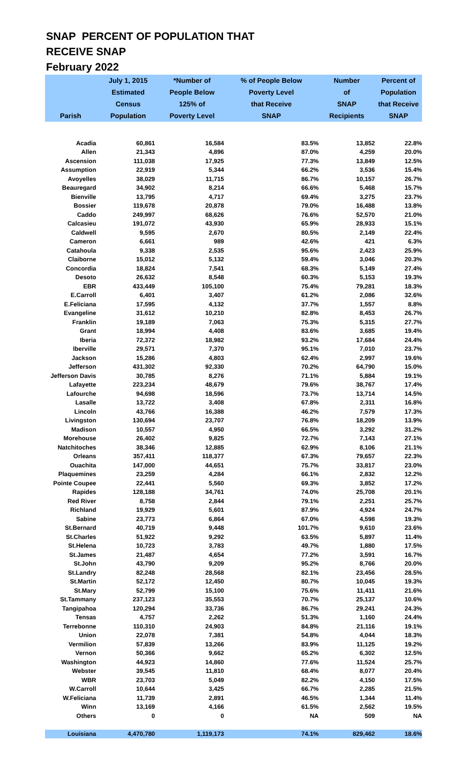SNAP PERCENT OF POPULATION THAT
RECEIVE SNAP
February 2022
| Parish | July 1, 2015 Estimated Census Population | *Number of People Below 125% of Poverty Level | % of People Below Poverty Level that Receive SNAP | Number of SNAP Recipients | Percent of Population that Receive SNAP |
| --- | --- | --- | --- | --- | --- |
| Acadia | 60,861 | 16,584 | 83.5% | 13,852 | 22.8% |
| Allen | 21,343 | 4,896 | 87.0% | 4,259 | 20.0% |
| Ascension | 111,038 | 17,925 | 77.3% | 13,849 | 12.5% |
| Assumption | 22,919 | 5,344 | 66.2% | 3,536 | 15.4% |
| Avoyelles | 38,029 | 11,715 | 86.7% | 10,157 | 26.7% |
| Beauregard | 34,902 | 8,214 | 66.6% | 5,468 | 15.7% |
| Bienville | 13,795 | 4,717 | 69.4% | 3,275 | 23.7% |
| Bossier | 119,678 | 20,878 | 79.0% | 16,488 | 13.8% |
| Caddo | 249,997 | 68,626 | 76.6% | 52,570 | 21.0% |
| Calcasieu | 191,072 | 43,930 | 65.9% | 28,933 | 15.1% |
| Caldwell | 9,595 | 2,670 | 80.5% | 2,149 | 22.4% |
| Cameron | 6,661 | 989 | 42.6% | 421 | 6.3% |
| Catahoula | 9,338 | 2,535 | 95.6% | 2,423 | 25.9% |
| Claiborne | 15,012 | 5,132 | 59.4% | 3,046 | 20.3% |
| Concordia | 18,824 | 7,541 | 68.3% | 5,149 | 27.4% |
| Desoto | 26,632 | 8,548 | 60.3% | 5,153 | 19.3% |
| EBR | 433,449 | 105,100 | 75.4% | 79,281 | 18.3% |
| E.Carroll | 6,401 | 3,407 | 61.2% | 2,086 | 32.6% |
| E.Feliciana | 17,595 | 4,132 | 37.7% | 1,557 | 8.8% |
| Evangeline | 31,612 | 10,210 | 82.8% | 8,453 | 26.7% |
| Franklin | 19,189 | 7,063 | 75.3% | 5,315 | 27.7% |
| Grant | 18,994 | 4,408 | 83.6% | 3,685 | 19.4% |
| Iberia | 72,372 | 18,982 | 93.2% | 17,684 | 24.4% |
| Iberville | 29,571 | 7,370 | 95.1% | 7,010 | 23.7% |
| Jackson | 15,286 | 4,803 | 62.4% | 2,997 | 19.6% |
| Jefferson | 431,302 | 92,330 | 70.2% | 64,790 | 15.0% |
| Jefferson Davis | 30,785 | 8,276 | 71.1% | 5,884 | 19.1% |
| Lafayette | 223,234 | 48,679 | 79.6% | 38,767 | 17.4% |
| Lafourche | 94,698 | 18,596 | 73.7% | 13,714 | 14.5% |
| Lasalle | 13,722 | 3,408 | 67.8% | 2,311 | 16.8% |
| Lincoln | 43,766 | 16,388 | 46.2% | 7,579 | 17.3% |
| Livingston | 130,694 | 23,707 | 76.8% | 18,209 | 13.9% |
| Madison | 10,557 | 4,950 | 66.5% | 3,292 | 31.2% |
| Morehouse | 26,402 | 9,825 | 72.7% | 7,143 | 27.1% |
| Natchitoches | 38,346 | 12,885 | 62.9% | 8,106 | 21.1% |
| Orleans | 357,411 | 118,377 | 67.3% | 79,657 | 22.3% |
| Ouachita | 147,000 | 44,651 | 75.7% | 33,817 | 23.0% |
| Plaquemines | 23,259 | 4,284 | 66.1% | 2,832 | 12.2% |
| Pointe Coupee | 22,441 | 5,560 | 69.3% | 3,852 | 17.2% |
| Rapides | 128,188 | 34,761 | 74.0% | 25,708 | 20.1% |
| Red River | 8,758 | 2,844 | 79.1% | 2,251 | 25.7% |
| Richland | 19,929 | 5,601 | 87.9% | 4,924 | 24.7% |
| Sabine | 23,773 | 6,864 | 67.0% | 4,598 | 19.3% |
| St.Bernard | 40,719 | 9,448 | 101.7% | 9,610 | 23.6% |
| St.Charles | 51,922 | 9,292 | 63.5% | 5,897 | 11.4% |
| St.Helena | 10,723 | 3,783 | 49.7% | 1,880 | 17.5% |
| St.James | 21,487 | 4,654 | 77.2% | 3,591 | 16.7% |
| St.John | 43,790 | 9,209 | 95.2% | 8,766 | 20.0% |
| St.Landry | 82,248 | 28,568 | 82.1% | 23,456 | 28.5% |
| St.Martin | 52,172 | 12,450 | 80.7% | 10,045 | 19.3% |
| St.Mary | 52,799 | 15,100 | 75.6% | 11,411 | 21.6% |
| St.Tammany | 237,123 | 35,553 | 70.7% | 25,137 | 10.6% |
| Tangipahoa | 120,294 | 33,736 | 86.7% | 29,241 | 24.3% |
| Tensas | 4,757 | 2,262 | 51.3% | 1,160 | 24.4% |
| Terrebonne | 110,310 | 24,903 | 84.8% | 21,116 | 19.1% |
| Union | 22,078 | 7,381 | 54.8% | 4,044 | 18.3% |
| Vermilion | 57,839 | 13,266 | 83.9% | 11,125 | 19.2% |
| Vernon | 50,366 | 9,662 | 65.2% | 6,302 | 12.5% |
| Washington | 44,923 | 14,860 | 77.6% | 11,524 | 25.7% |
| Webster | 39,545 | 11,810 | 68.4% | 8,077 | 20.4% |
| WBR | 23,703 | 5,049 | 82.2% | 4,150 | 17.5% |
| W.Carroll | 10,644 | 3,425 | 66.7% | 2,285 | 21.5% |
| W.Feliciana | 11,739 | 2,891 | 46.5% | 1,344 | 11.4% |
| Winn | 13,169 | 4,166 | 61.5% | 2,562 | 19.5% |
| Others | 0 | 0 | NA | 509 | NA |
| Louisiana | 4,470,780 | 1,119,173 | 74.1% | 829,462 | 18.6% |